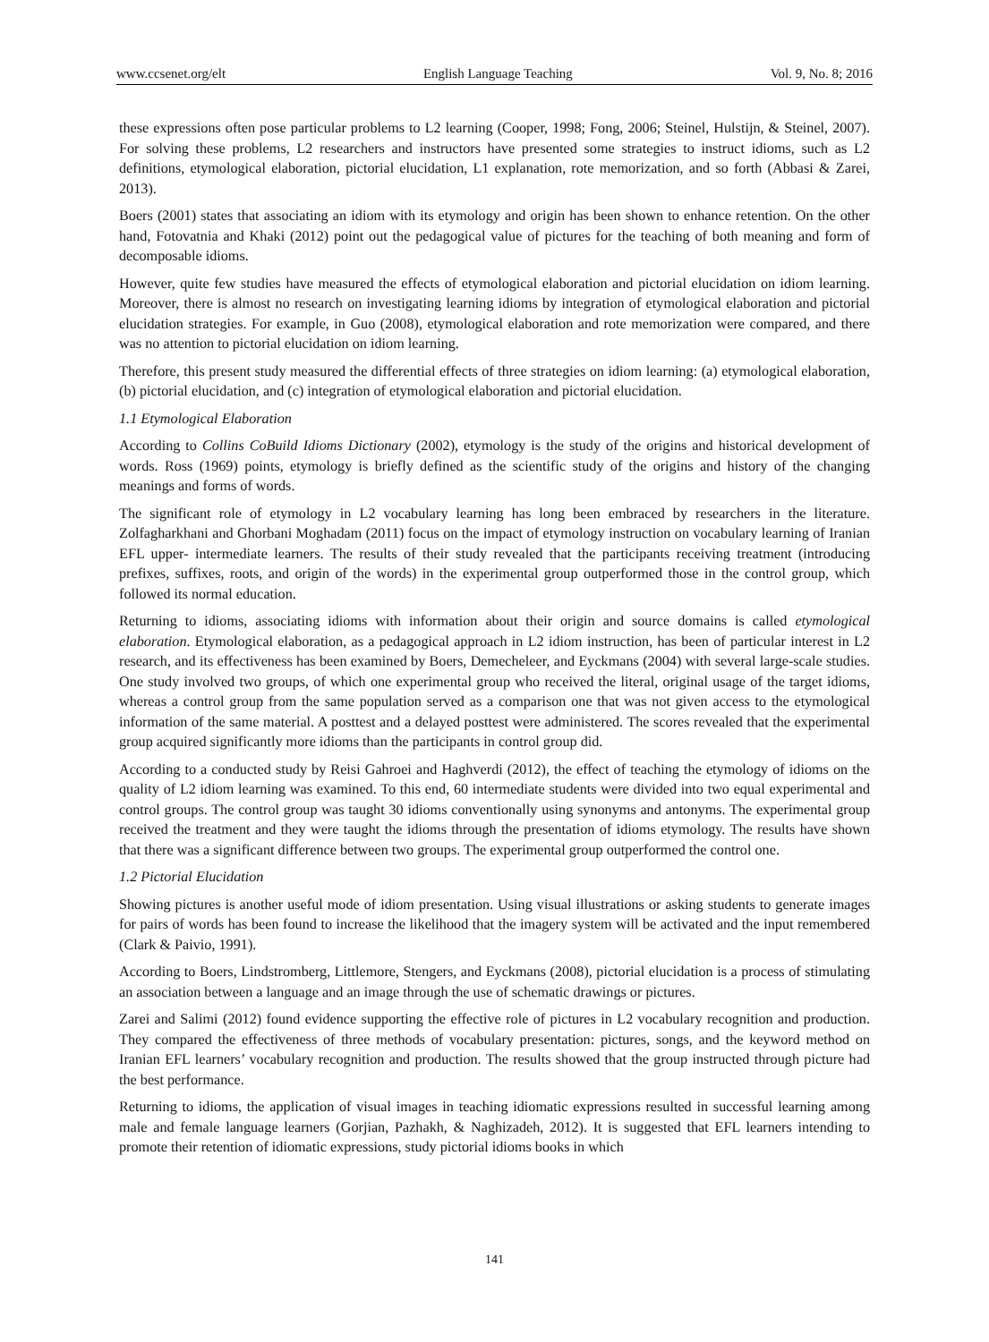www.ccsenet.org/elt English Language Teaching Vol. 9, No. 8; 2016
these expressions often pose particular problems to L2 learning (Cooper, 1998; Fong, 2006; Steinel, Hulstijn, & Steinel, 2007). For solving these problems, L2 researchers and instructors have presented some strategies to instruct idioms, such as L2 definitions, etymological elaboration, pictorial elucidation, L1 explanation, rote memorization, and so forth (Abbasi & Zarei, 2013).
Boers (2001) states that associating an idiom with its etymology and origin has been shown to enhance retention. On the other hand, Fotovatnia and Khaki (2012) point out the pedagogical value of pictures for the teaching of both meaning and form of decomposable idioms.
However, quite few studies have measured the effects of etymological elaboration and pictorial elucidation on idiom learning. Moreover, there is almost no research on investigating learning idioms by integration of etymological elaboration and pictorial elucidation strategies. For example, in Guo (2008), etymological elaboration and rote memorization were compared, and there was no attention to pictorial elucidation on idiom learning.
Therefore, this present study measured the differential effects of three strategies on idiom learning: (a) etymological elaboration, (b) pictorial elucidation, and (c) integration of etymological elaboration and pictorial elucidation.
1.1 Etymological Elaboration
According to Collins CoBuild Idioms Dictionary (2002), etymology is the study of the origins and historical development of words. Ross (1969) points, etymology is briefly defined as the scientific study of the origins and history of the changing meanings and forms of words.
The significant role of etymology in L2 vocabulary learning has long been embraced by researchers in the literature. Zolfagharkhani and Ghorbani Moghadam (2011) focus on the impact of etymology instruction on vocabulary learning of Iranian EFL upper- intermediate learners. The results of their study revealed that the participants receiving treatment (introducing prefixes, suffixes, roots, and origin of the words) in the experimental group outperformed those in the control group, which followed its normal education.
Returning to idioms, associating idioms with information about their origin and source domains is called etymological elaboration. Etymological elaboration, as a pedagogical approach in L2 idiom instruction, has been of particular interest in L2 research, and its effectiveness has been examined by Boers, Demecheleer, and Eyckmans (2004) with several large-scale studies. One study involved two groups, of which one experimental group who received the literal, original usage of the target idioms, whereas a control group from the same population served as a comparison one that was not given access to the etymological information of the same material. A posttest and a delayed posttest were administered. The scores revealed that the experimental group acquired significantly more idioms than the participants in control group did.
According to a conducted study by Reisi Gahroei and Haghverdi (2012), the effect of teaching the etymology of idioms on the quality of L2 idiom learning was examined. To this end, 60 intermediate students were divided into two equal experimental and control groups. The control group was taught 30 idioms conventionally using synonyms and antonyms. The experimental group received the treatment and they were taught the idioms through the presentation of idioms etymology. The results have shown that there was a significant difference between two groups. The experimental group outperformed the control one.
1.2 Pictorial Elucidation
Showing pictures is another useful mode of idiom presentation. Using visual illustrations or asking students to generate images for pairs of words has been found to increase the likelihood that the imagery system will be activated and the input remembered (Clark & Paivio, 1991).
According to Boers, Lindstromberg, Littlemore, Stengers, and Eyckmans (2008), pictorial elucidation is a process of stimulating an association between a language and an image through the use of schematic drawings or pictures.
Zarei and Salimi (2012) found evidence supporting the effective role of pictures in L2 vocabulary recognition and production. They compared the effectiveness of three methods of vocabulary presentation: pictures, songs, and the keyword method on Iranian EFL learners’ vocabulary recognition and production. The results showed that the group instructed through picture had the best performance.
Returning to idioms, the application of visual images in teaching idiomatic expressions resulted in successful learning among male and female language learners (Gorjian, Pazhakh, & Naghizadeh, 2012). It is suggested that EFL learners intending to promote their retention of idiomatic expressions, study pictorial idioms books in which
141